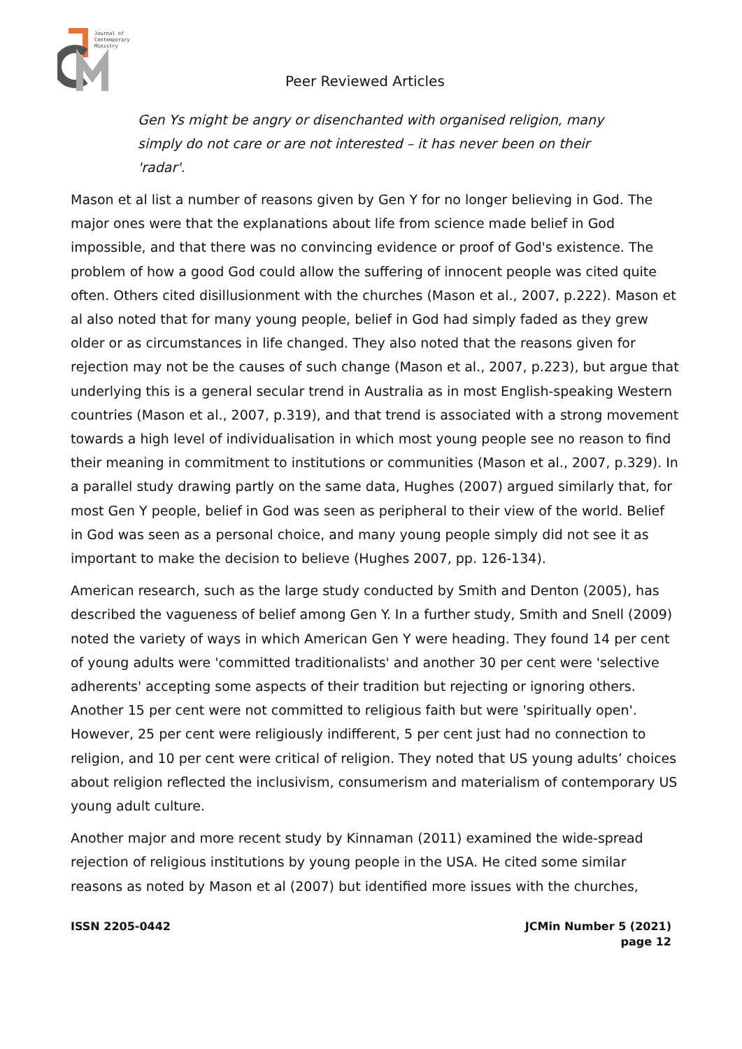Journal of
Contemporary
Ministry
Peer Reviewed Articles
Gen Ys might be angry or disenchanted with organised religion, many simply do not care or are not interested – it has never been on their 'radar'.
Mason et al list a number of reasons given by Gen Y for no longer believing in God. The major ones were that the explanations about life from science made belief in God impossible, and that there was no convincing evidence or proof of God's existence. The problem of how a good God could allow the suffering of innocent people was cited quite often. Others cited disillusionment with the churches (Mason et al., 2007, p.222). Mason et al also noted that for many young people, belief in God had simply faded as they grew older or as circumstances in life changed. They also noted that the reasons given for rejection may not be the causes of such change (Mason et al., 2007, p.223), but argue that underlying this is a general secular trend in Australia as in most English-speaking Western countries (Mason et al., 2007, p.319), and that trend is associated with a strong movement towards a high level of individualisation in which most young people see no reason to find their meaning in commitment to institutions or communities (Mason et al., 2007, p.329). In a parallel study drawing partly on the same data, Hughes (2007) argued similarly that, for most Gen Y people, belief in God was seen as peripheral to their view of the world. Belief in God was seen as a personal choice, and many young people simply did not see it as important to make the decision to believe (Hughes 2007, pp. 126-134).
American research, such as the large study conducted by Smith and Denton (2005), has described the vagueness of belief among Gen Y. In a further study, Smith and Snell (2009) noted the variety of ways in which American Gen Y were heading. They found 14 per cent of young adults were 'committed traditionalists' and another 30 per cent were 'selective adherents' accepting some aspects of their tradition but rejecting or ignoring others. Another 15 per cent were not committed to religious faith but were 'spiritually open'. However, 25 per cent were religiously indifferent, 5 per cent just had no connection to religion, and 10 per cent were critical of religion. They noted that US young adults’ choices about religion reflected the inclusivism, consumerism and materialism of contemporary US young adult culture.
Another major and more recent study by Kinnaman (2011) examined the wide-spread rejection of religious institutions by young people in the USA. He cited some similar reasons as noted by Mason et al (2007) but identified more issues with the churches,
ISSN 2205-0442 JCMin Number 5 (2021)
page 12